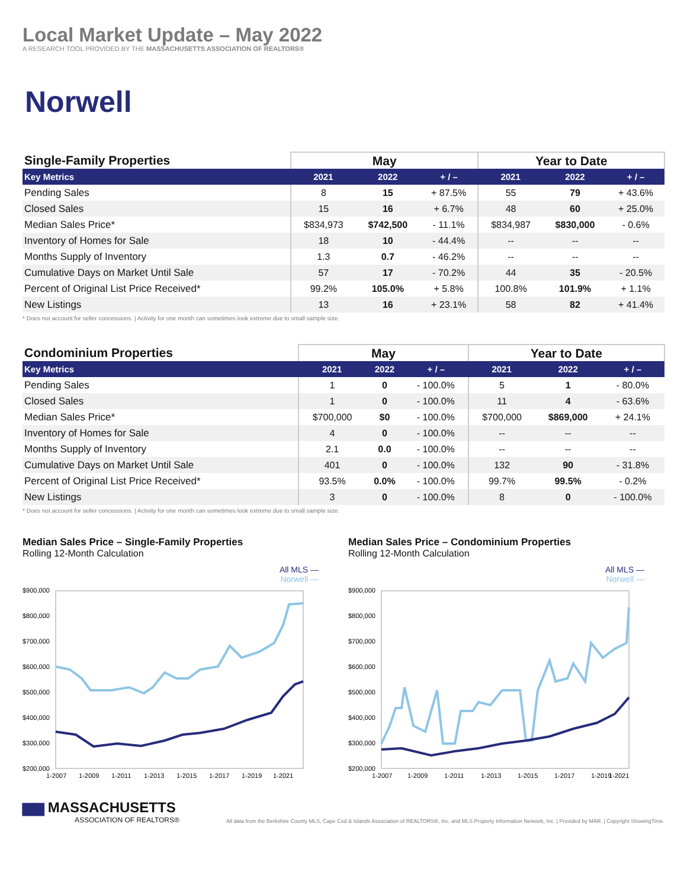Local Market Update – May 2022
A RESEARCH TOOL PROVIDED BY THE MASSACHUSETTS ASSOCIATION OF REALTORS®
Norwell
| Single-Family Properties | May | | | Year to Date | | |
| --- | --- | --- | --- | --- | --- | --- |
| Key Metrics | 2021 | 2022 | + / – | 2021 | 2022 | + / – |
| Pending Sales | 8 | 15 | + 87.5% | 55 | 79 | + 43.6% |
| Closed Sales | 15 | 16 | + 6.7% | 48 | 60 | + 25.0% |
| Median Sales Price* | $834,973 | $742,500 | - 11.1% | $834,987 | $830,000 | - 0.6% |
| Inventory of Homes for Sale | 18 | 10 | - 44.4% | -- | -- | -- |
| Months Supply of Inventory | 1.3 | 0.7 | - 46.2% | -- | -- | -- |
| Cumulative Days on Market Until Sale | 57 | 17 | - 70.2% | 44 | 35 | - 20.5% |
| Percent of Original List Price Received* | 99.2% | 105.0% | + 5.8% | 100.8% | 101.9% | + 1.1% |
| New Listings | 13 | 16 | + 23.1% | 58 | 82 | + 41.4% |
* Does not account for seller concessions. | Activity for one month can sometimes look extreme due to small sample size.
| Condominium Properties | May | | | Year to Date | | |
| --- | --- | --- | --- | --- | --- | --- |
| Key Metrics | 2021 | 2022 | + / – | 2021 | 2022 | + / – |
| Pending Sales | 1 | 0 | - 100.0% | 5 | 1 | - 80.0% |
| Closed Sales | 1 | 0 | - 100.0% | 11 | 4 | - 63.6% |
| Median Sales Price* | $700,000 | $0 | - 100.0% | $700,000 | $869,000 | + 24.1% |
| Inventory of Homes for Sale | 4 | 0 | - 100.0% | -- | -- | -- |
| Months Supply of Inventory | 2.1 | 0.0 | - 100.0% | -- | -- | -- |
| Cumulative Days on Market Until Sale | 401 | 0 | - 100.0% | 132 | 90 | - 31.8% |
| Percent of Original List Price Received* | 93.5% | 0.0% | - 100.0% | 99.7% | 99.5% | - 0.2% |
| New Listings | 3 | 0 | - 100.0% | 8 | 0 | - 100.0% |
* Does not account for seller concessions. | Activity for one month can sometimes look extreme due to small sample size.
Median Sales Price – Single-Family Properties
Rolling 12-Month Calculation
All MLS —
Norwell —
$900,000
$800,000
$700,000
$600,000
$500,000
$400,000
$300,000
$200,000
1-2007
1-2009
1-2011
1-2013
1-2015
1-2017
1-2019
1-2021
Median Sales Price – Condominium Properties
Rolling 12-Month Calculation
All MLS —
Norwell —
$900,000
$800,000
$700,000
$600,000
$500,000
$400,000
$300,000
$200,000
1-2007
1-2009
1-2011
1-2013
1-2015
1-2017
1-2019
1-2021
▆▆ MASSACHUSETTS
ASSOCIATION OF REALTORS®
All data from the Berkshire County MLS, Cape Cod & Islands Association of REALTORS®, Inc. and MLS Property Information Network, Inc. | Provided by MAR. | Copyright ShowingTime.